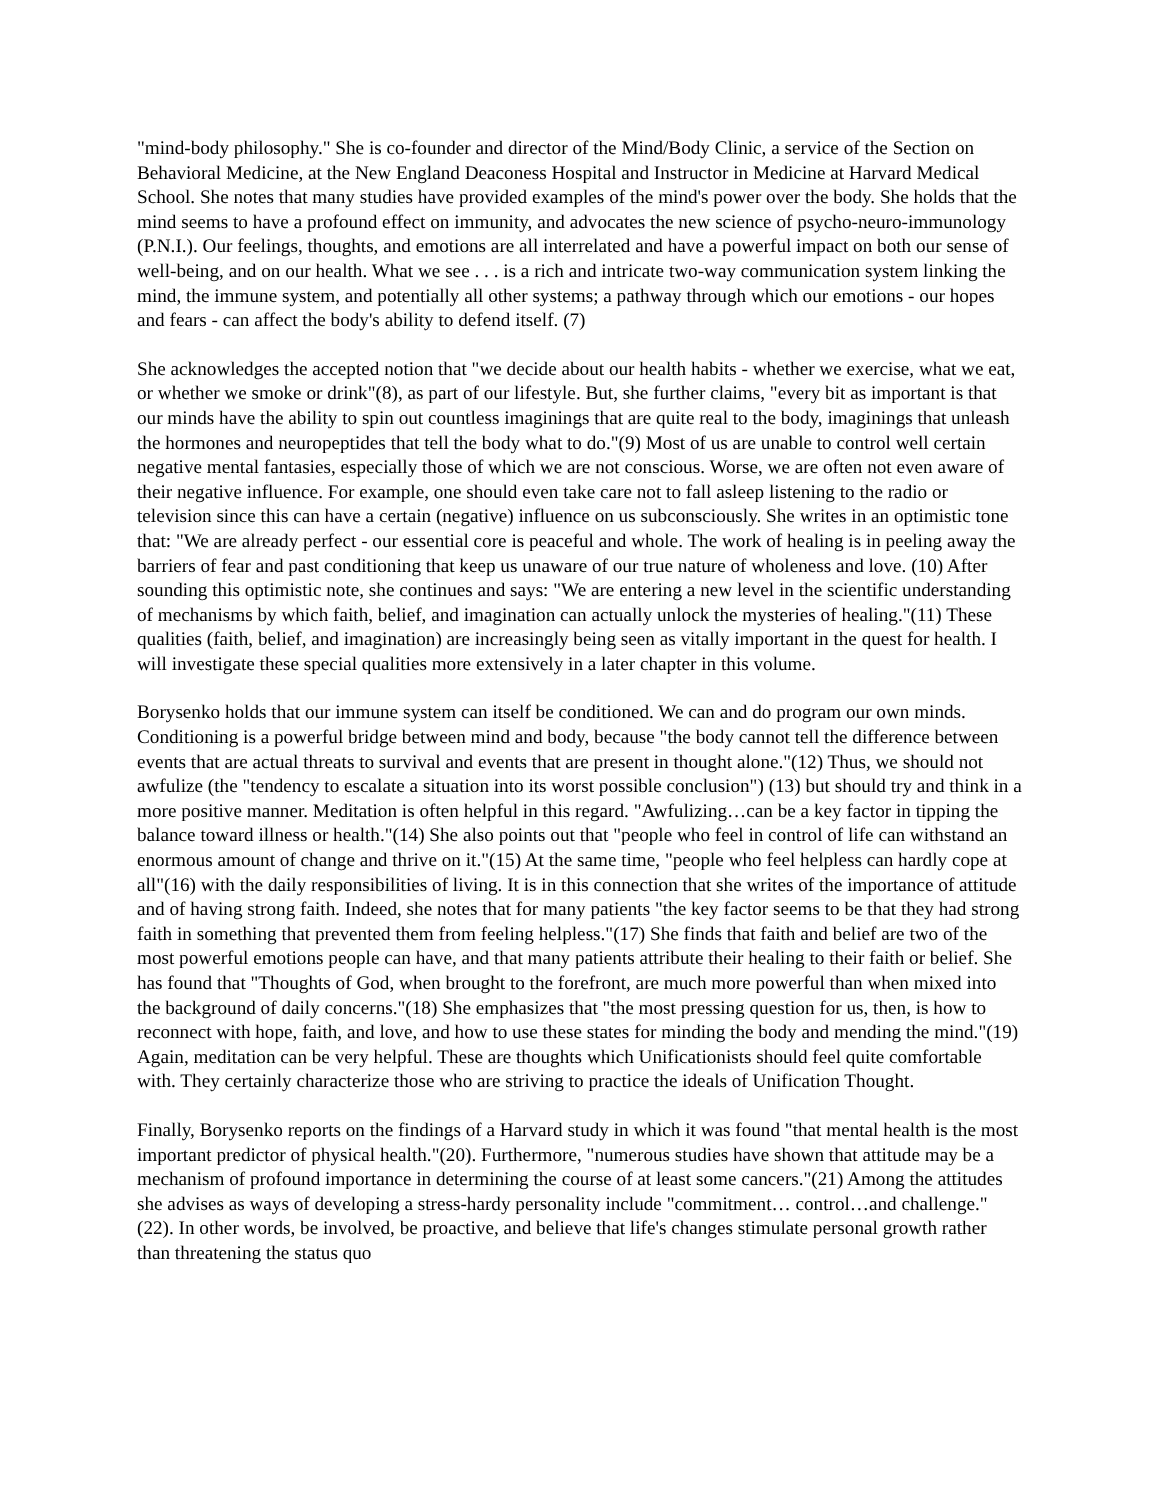"mind-body philosophy." She is co-founder and director of the Mind/Body Clinic, a service of the Section on Behavioral Medicine, at the New England Deaconess Hospital and Instructor in Medicine at Harvard Medical School. She notes that many studies have provided examples of the mind's power over the body. She holds that the mind seems to have a profound effect on immunity, and advocates the new science of psycho-neuro-immunology (P.N.I.). Our feelings, thoughts, and emotions are all interrelated and have a powerful impact on both our sense of well-being, and on our health. What we see . . . is a rich and intricate two-way communication system linking the mind, the immune system, and potentially all other systems; a pathway through which our emotions - our hopes and fears - can affect the body's ability to defend itself. (7)
She acknowledges the accepted notion that "we decide about our health habits - whether we exercise, what we eat, or whether we smoke or drink"(8), as part of our lifestyle. But, she further claims, "every bit as important is that our minds have the ability to spin out countless imaginings that are quite real to the body, imaginings that unleash the hormones and neuropeptides that tell the body what to do."(9) Most of us are unable to control well certain negative mental fantasies, especially those of which we are not conscious. Worse, we are often not even aware of their negative influence. For example, one should even take care not to fall asleep listening to the radio or television since this can have a certain (negative) influence on us subconsciously. She writes in an optimistic tone that: "We are already perfect - our essential core is peaceful and whole. The work of healing is in peeling away the barriers of fear and past conditioning that keep us unaware of our true nature of wholeness and love. (10) After sounding this optimistic note, she continues and says: "We are entering a new level in the scientific understanding of mechanisms by which faith, belief, and imagination can actually unlock the mysteries of healing."(11) These qualities (faith, belief, and imagination) are increasingly being seen as vitally important in the quest for health. I will investigate these special qualities more extensively in a later chapter in this volume.
Borysenko holds that our immune system can itself be conditioned. We can and do program our own minds. Conditioning is a powerful bridge between mind and body, because "the body cannot tell the difference between events that are actual threats to survival and events that are present in thought alone."(12) Thus, we should not awfulize (the "tendency to escalate a situation into its worst possible conclusion") (13) but should try and think in a more positive manner. Meditation is often helpful in this regard. "Awfulizing…can be a key factor in tipping the balance toward illness or health."(14) She also points out that "people who feel in control of life can withstand an enormous amount of change and thrive on it."(15) At the same time, "people who feel helpless can hardly cope at all"(16) with the daily responsibilities of living. It is in this connection that she writes of the importance of attitude and of having strong faith. Indeed, she notes that for many patients "the key factor seems to be that they had strong faith in something that prevented them from feeling helpless."(17) She finds that faith and belief are two of the most powerful emotions people can have, and that many patients attribute their healing to their faith or belief. She has found that "Thoughts of God, when brought to the forefront, are much more powerful than when mixed into the background of daily concerns."(18) She emphasizes that "the most pressing question for us, then, is how to reconnect with hope, faith, and love, and how to use these states for minding the body and mending the mind."(19) Again, meditation can be very helpful. These are thoughts which Unificationists should feel quite comfortable with. They certainly characterize those who are striving to practice the ideals of Unification Thought.
Finally, Borysenko reports on the findings of a Harvard study in which it was found "that mental health is the most important predictor of physical health."(20). Furthermore, "numerous studies have shown that attitude may be a mechanism of profound importance in determining the course of at least some cancers."(21) Among the attitudes she advises as ways of developing a stress-hardy personality include "commitment… control…and challenge."(22). In other words, be involved, be proactive, and believe that life's changes stimulate personal growth rather than threatening the status quo